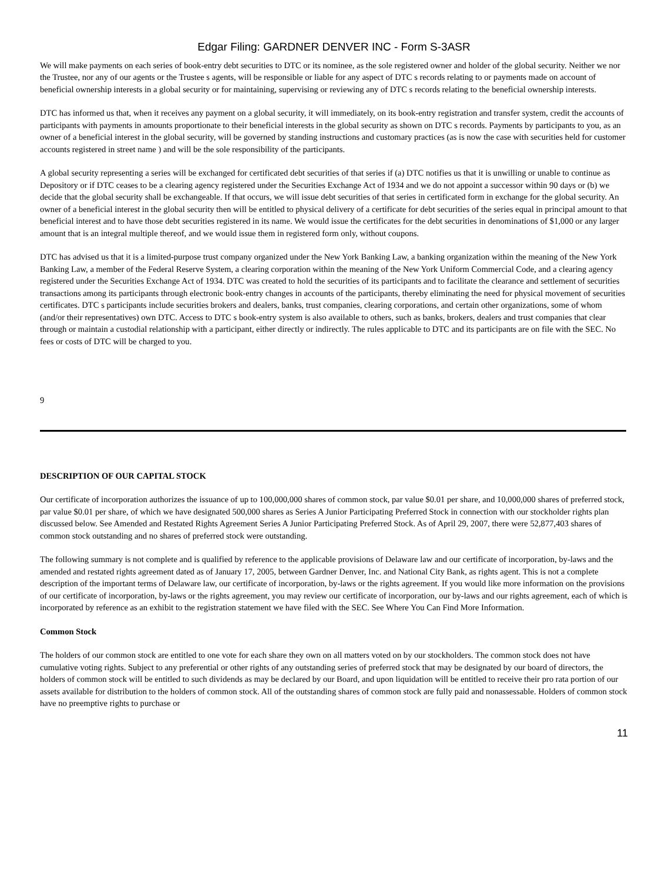Edgar Filing: GARDNER DENVER INC - Form S-3ASR
We will make payments on each series of book-entry debt securities to DTC or its nominee, as the sole registered owner and holder of the global security. Neither we nor the Trustee, nor any of our agents or the Trustee s agents, will be responsible or liable for any aspect of DTC s records relating to or payments made on account of beneficial ownership interests in a global security or for maintaining, supervising or reviewing any of DTC s records relating to the beneficial ownership interests.
DTC has informed us that, when it receives any payment on a global security, it will immediately, on its book-entry registration and transfer system, credit the accounts of participants with payments in amounts proportionate to their beneficial interests in the global security as shown on DTC s records. Payments by participants to you, as an owner of a beneficial interest in the global security, will be governed by standing instructions and customary practices (as is now the case with securities held for customer accounts registered in street name ) and will be the sole responsibility of the participants.
A global security representing a series will be exchanged for certificated debt securities of that series if (a) DTC notifies us that it is unwilling or unable to continue as Depository or if DTC ceases to be a clearing agency registered under the Securities Exchange Act of 1934 and we do not appoint a successor within 90 days or (b) we decide that the global security shall be exchangeable. If that occurs, we will issue debt securities of that series in certificated form in exchange for the global security. An owner of a beneficial interest in the global security then will be entitled to physical delivery of a certificate for debt securities of the series equal in principal amount to that beneficial interest and to have those debt securities registered in its name. We would issue the certificates for the debt securities in denominations of $1,000 or any larger amount that is an integral multiple thereof, and we would issue them in registered form only, without coupons.
DTC has advised us that it is a limited-purpose trust company organized under the New York Banking Law, a banking organization within the meaning of the New York Banking Law, a member of the Federal Reserve System, a clearing corporation within the meaning of the New York Uniform Commercial Code, and a clearing agency registered under the Securities Exchange Act of 1934. DTC was created to hold the securities of its participants and to facilitate the clearance and settlement of securities transactions among its participants through electronic book-entry changes in accounts of the participants, thereby eliminating the need for physical movement of securities certificates. DTC s participants include securities brokers and dealers, banks, trust companies, clearing corporations, and certain other organizations, some of whom (and/or their representatives) own DTC. Access to DTC s book-entry system is also available to others, such as banks, brokers, dealers and trust companies that clear through or maintain a custodial relationship with a participant, either directly or indirectly. The rules applicable to DTC and its participants are on file with the SEC. No fees or costs of DTC will be charged to you.
9
DESCRIPTION OF OUR CAPITAL STOCK
Our certificate of incorporation authorizes the issuance of up to 100,000,000 shares of common stock, par value $0.01 per share, and 10,000,000 shares of preferred stock, par value $0.01 per share, of which we have designated 500,000 shares as Series A Junior Participating Preferred Stock in connection with our stockholder rights plan discussed below. See Amended and Restated Rights Agreement Series A Junior Participating Preferred Stock. As of April 29, 2007, there were 52,877,403 shares of common stock outstanding and no shares of preferred stock were outstanding.
The following summary is not complete and is qualified by reference to the applicable provisions of Delaware law and our certificate of incorporation, by-laws and the amended and restated rights agreement dated as of January 17, 2005, between Gardner Denver, Inc. and National City Bank, as rights agent. This is not a complete description of the important terms of Delaware law, our certificate of incorporation, by-laws or the rights agreement. If you would like more information on the provisions of our certificate of incorporation, by-laws or the rights agreement, you may review our certificate of incorporation, our by-laws and our rights agreement, each of which is incorporated by reference as an exhibit to the registration statement we have filed with the SEC. See Where You Can Find More Information.
Common Stock
The holders of our common stock are entitled to one vote for each share they own on all matters voted on by our stockholders. The common stock does not have cumulative voting rights. Subject to any preferential or other rights of any outstanding series of preferred stock that may be designated by our board of directors, the holders of common stock will be entitled to such dividends as may be declared by our Board, and upon liquidation will be entitled to receive their pro rata portion of our assets available for distribution to the holders of common stock. All of the outstanding shares of common stock are fully paid and nonassessable. Holders of common stock have no preemptive rights to purchase or
11